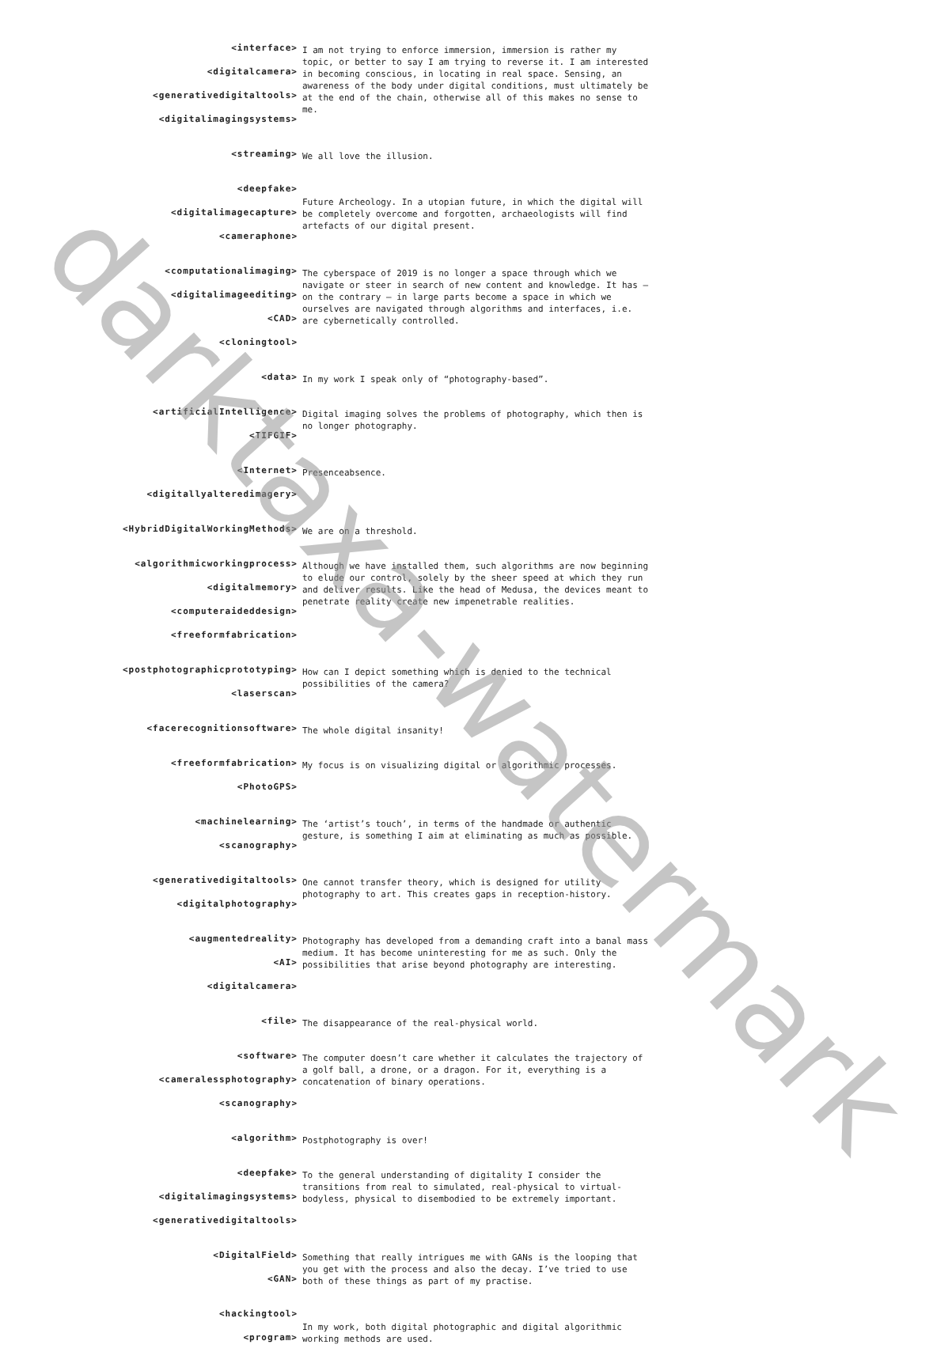<interface>
<digitalcamera>
<generativedigitaltools>
<digitalimagingsystems>
I am not trying to enforce immersion, immersion is rather my topic, or better to say I am trying to reverse it. I am interested in becoming conscious, in locating in real space. Sensing, an awareness of the body under digital conditions, must ultimately be at the end of the chain, otherwise all of this makes no sense to me.
<streaming>
We all love the illusion.
<deepfake>
<digitalimagecapture>
<cameraphone>
Future Archeology. In a utopian future, in which the digital will be completely overcome and forgotten, archaeologists will find artefacts of our digital present.
<computationalimaging>
<digitalimageediting>
<CAD>
<cloningtool>
The cyberspace of 2019 is no longer a space through which we navigate or steer in search of new content and knowledge. It has – on the contrary – in large parts become a space in which we ourselves are navigated through algorithms and interfaces, i.e. are cybernetically controlled.
<data>
In my work I speak only of “photography-based”.
<artificialIntelligence>
<TIFGIF>
Digital imaging solves the problems of photography, which then is no longer photography.
<Internet>
<digitallyalteredimagery>
Presenceabsence.
<HybridDigitalWorkingMethods>
We are on a threshold.
<algorithmicworkingprocess>
<digitalmemory>
<computeraideddesign>
<freeformfabrication>
Although we have installed them, such algorithms are now beginning to elude our control, solely by the sheer speed at which they run and deliver results. Like the head of Medusa, the devices meant to penetrate reality create new impenetrable realities.
<postphotographicprototyping>
<laserscan>
How can I depict something which is denied to the technical possibilities of the camera?
<facerecognitionsoftware>
The whole digital insanity!
<freeformfabrication>
<PhotoGPS>
My focus is on visualizing digital or algorithmic processes.
<machinelearning>
<scanography>
The ‘artist’s touch’, in terms of the handmade or authentic gesture, is something I aim at eliminating as much as possible.
<generativedigitaltools>
<digitalphotography>
One cannot transfer theory, which is designed for utility photography to art. This creates gaps in reception-history.
<augmentedreality>
<AI>
<digitalcamera>
Photography has developed from a demanding craft into a banal mass medium. It has become uninteresting for me as such. Only the possibilities that arise beyond photography are interesting.
<file>
The disappearance of the real-physical world.
<software>
<cameralessphotography>
<scanography>
The computer doesn’t care whether it calculates the trajectory of a golf ball, a drone, or a dragon. For it, everything is a concatenation of binary operations.
<algorithm>
Postphotography is over!
<deepfake>
<digitalimagingsystems>
<generativedigitaltools>
To the general understanding of digitality I consider the transitions from real to simulated, real-physical to virtual-bodyless, physical to disembodied to be extremely important.
<DigitalField>
<GAN>
Something that really intrigues me with GANs is the looping that you get with the process and also the decay. I’ve tried to use both of these things as part of my practise.
<hackingtool>
<program>
In my work, both digital photographic and digital algorithmic working methods are used.
darktaxa-watermark